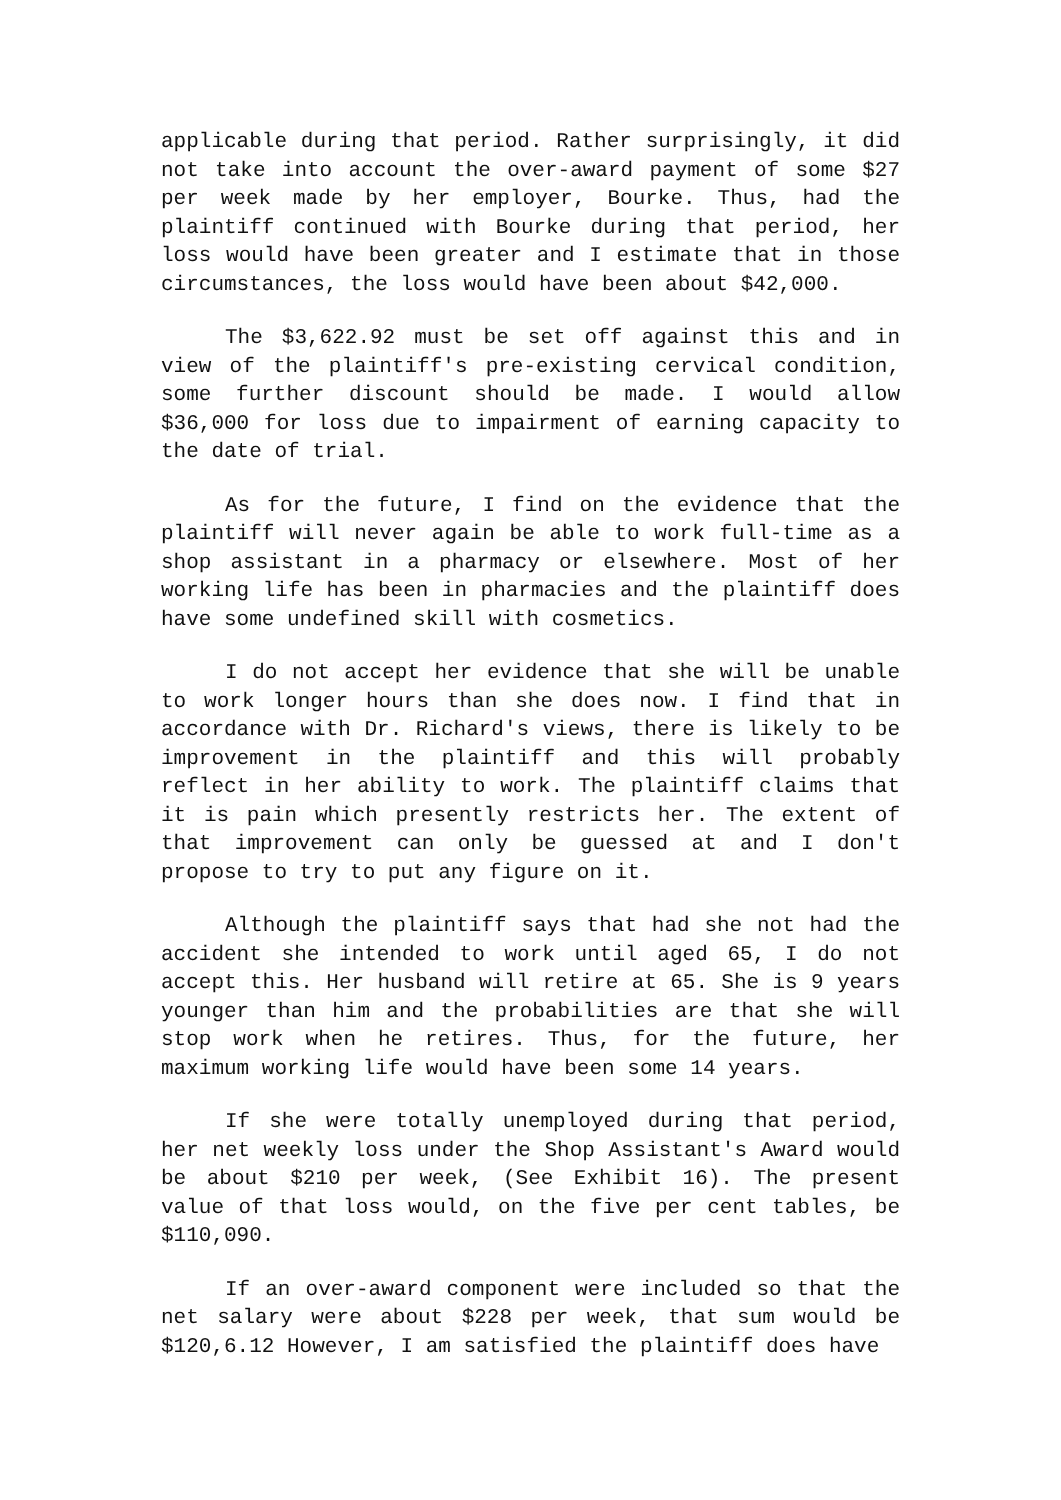applicable during that period. Rather surprisingly, it did not take into account the over-award payment of some $27 per week made by her employer, Bourke. Thus, had the plaintiff continued with Bourke during that period, her loss would have been greater and I estimate that in those circumstances, the loss would have been about $42,000.
The $3,622.92 must be set off against this and in view of the plaintiff's pre-existing cervical condition, some further discount should be made. I would allow $36,000 for loss due to impairment of earning capacity to the date of trial.
As for the future, I find on the evidence that the plaintiff will never again be able to work full-time as a shop assistant in a pharmacy or elsewhere. Most of her working life has been in pharmacies and the plaintiff does have some undefined skill with cosmetics.
I do not accept her evidence that she will be unable to work longer hours than she does now. I find that in accordance with Dr. Richard's views, there is likely to be improvement in the plaintiff and this will probably reflect in her ability to work. The plaintiff claims that it is pain which presently restricts her. The extent of that improvement can only be guessed at and I don't propose to try to put any figure on it.
Although the plaintiff says that had she not had the accident she intended to work until aged 65, I do not accept this. Her husband will retire at 65. She is 9 years younger than him and the probabilities are that she will stop work when he retires. Thus, for the future, her maximum working life would have been some 14 years.
If she were totally unemployed during that period, her net weekly loss under the Shop Assistant's Award would be about $210 per week, (See Exhibit 16). The present value of that loss would, on the five per cent tables, be $110,090.
If an over-award component were included so that the net salary were about $228 per week, that sum would be $120,6.12 However, I am satisfied the plaintiff does have